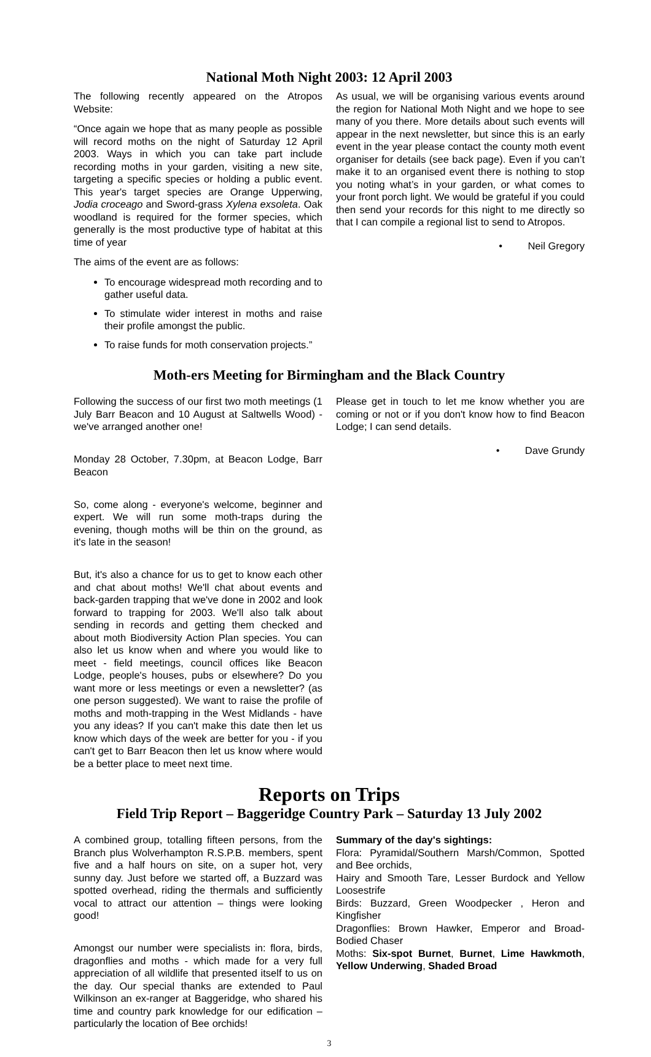National Moth Night 2003: 12 April 2003
The following recently appeared on the Atropos Website:
“Once again we hope that as many people as possible will record moths on the night of Saturday 12 April 2003. Ways in which you can take part include recording moths in your garden, visiting a new site, targeting a specific species or holding a public event. This year's target species are Orange Upperwing, Jodia croceago and Sword-grass Xylena exsoleta. Oak woodland is required for the former species, which generally is the most productive type of habitat at this time of year
The aims of the event are as follows:
To encourage widespread moth recording and to gather useful data.
To stimulate wider interest in moths and raise their profile amongst the public.
To raise funds for moth conservation projects.”
As usual, we will be organising various events around the region for National Moth Night and we hope to see many of you there. More details about such events will appear in the next newsletter, but since this is an early event in the year please contact the county moth event organiser for details (see back page). Even if you can’t make it to an organised event there is nothing to stop you noting what’s in your garden, or what comes to your front porch light. We would be grateful if you could then send your records for this night to me directly so that I can compile a regional list to send to Atropos.
• Neil Gregory
Moth-ers Meeting for Birmingham and the Black Country
Following the success of our first two moth meetings (1 July Barr Beacon and 10 August at Saltwells Wood) - we've arranged another one!
Monday 28 October, 7.30pm, at Beacon Lodge, Barr Beacon
So, come along - everyone's welcome, beginner and expert. We will run some moth-traps during the evening, though moths will be thin on the ground, as it's late in the season!
But, it's also a chance for us to get to know each other and chat about moths! We'll chat about events and back-garden trapping that we've done in 2002 and look forward to trapping for 2003. We'll also talk about sending in records and getting them checked and about moth Biodiversity Action Plan species. You can also let us know when and where you would like to meet - field meetings, council offices like Beacon Lodge, people's houses, pubs or elsewhere? Do you want more or less meetings or even a newsletter? (as one person suggested). We want to raise the profile of moths and moth-trapping in the West Midlands - have you any ideas? If you can't make this date then let us know which days of the week are better for you - if you can't get to Barr Beacon then let us know where would be a better place to meet next time.
Please get in touch to let me know whether you are coming or not or if you don't know how to find Beacon Lodge; I can send details.
• Dave Grundy
Reports on Trips
Field Trip Report – Baggeridge Country Park – Saturday 13 July 2002
A combined group, totalling fifteen persons, from the Branch plus Wolverhampton R.S.P.B. members, spent five and a half hours on site, on a super hot, very sunny day. Just before we started off, a Buzzard was spotted overhead, riding the thermals and sufficiently vocal to attract our attention – things were looking good!
Amongst our number were specialists in: flora, birds, dragonflies and moths - which made for a very full appreciation of all wildlife that presented itself to us on the day. Our special thanks are extended to Paul Wilkinson an ex-ranger at Baggeridge, who shared his time and country park knowledge for our edification – particularly the location of Bee orchids!
Summary of the day's sightings:
Flora: Pyramidal/Southern Marsh/Common, Spotted and Bee orchids,
Hairy and Smooth Tare, Lesser Burdock and Yellow Loosestrife
Birds: Buzzard, Green Woodpecker , Heron and Kingfisher
Dragonflies: Brown Hawker, Emperor and Broad-Bodied Chaser
Moths: Six-spot Burnet, Burnet, Lime Hawkmoth, Yellow Underwing, Shaded Broad
3